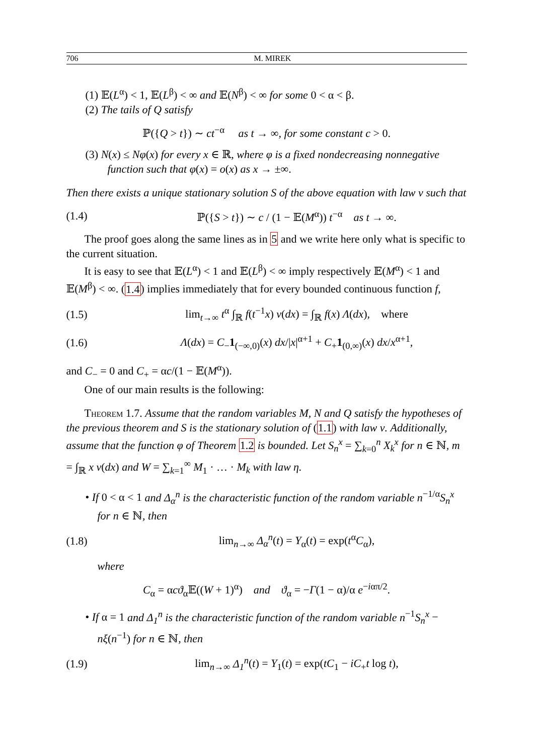706 M. MIREK
(1) 𝔼(L<sup>α</sup>) < 1, 𝔼(L<sup>β</sup>) < ∞ and 𝔼(N<sup>β</sup>) < ∞ for some 0 < α < β.
(2) The tails of Q satisfy
ℙ({Q > t}) ∼ ct<sup>−α</sup> as t → ∞, for some constant c > 0.
(3) N(x) ≤ Nφ(x) for every x ∈ ℝ, where φ is a fixed nondecreasing nonnegative function such that φ(x) = o(x) as x → ±∞.
Then there exists a unique stationary solution S of the above equation with law ν such that
(1.4) ℙ({S > t}) ∼ c / (1 − 𝔼(M<sup>α</sup>)) t<sup>−α</sup> as t → ∞.
The proof goes along the same lines as in 5 and we write here only what is specific to the current situation.
It is easy to see that 𝔼(L<sup>α</sup>) < 1 and 𝔼(L<sup>β</sup>) < ∞ imply respectively 𝔼(M<sup>α</sup>) < 1 and 𝔼(M<sup>β</sup>) < ∞. (1.4) implies immediately that for every bounded continuous function f,
(1.5) lim<sub>t→∞</sub> t<sup>α</sup> ∫<sub>ℝ</sub> f(t<sup>−1</sup>x) ν(dx) = ∫<sub>ℝ</sub> f(x) Λ(dx), where
(1.6) Λ(dx) = C<sub>−</sub>1<sub>(−∞,0)</sub>(x) dx/|x|<sup>α+1</sup> + C<sub>+</sub>1<sub>(0,∞)</sub>(x) dx/x<sup>α+1</sup>,
and C<sub>−</sub> = 0 and C<sub>+</sub> = αc/(1 − 𝔼(M<sup>α</sup>)).
One of our main results is the following:
Theorem 1.7. Assume that the random variables M, N and Q satisfy the hypotheses of the previous theorem and S is the stationary solution of (1.1) with law ν. Additionally, assume that the function φ of Theorem 1.2 is bounded. Let S<sub>n</sub><sup>x</sup> = ∑<sub>k=0</sub><sup>n</sup> X<sub>k</sub><sup>x</sup> for n ∈ ℕ, m = ∫<sub>ℝ</sub> x ν(dx) and W = ∑<sub>k=1</sub><sup>∞</sup> M<sub>1</sub> · … · M<sub>k</sub> with law η.
• If 0 < α < 1 and Δ<sub>α</sub><sup>n</sup> is the characteristic function of the random variable n<sup>−1/α</sup>S<sub>n</sub><sup>x</sup> for n ∈ ℕ, then
(1.8) lim<sub>n→∞</sub> Δ<sub>α</sub><sup>n</sup>(t) = Υ<sub>α</sub>(t) = exp(t<sup>α</sup>C<sub>α</sub>),
where
C<sub>α</sub> = αcϑ<sub>α</sub>𝔼((W + 1)<sup>α</sup>) and ϑ<sub>α</sub> = −Γ(1 − α)/α e<sup>−iαπ/2</sup>.
• If α = 1 and Δ<sub>1</sub><sup>n</sup> is the characteristic function of the random variable n<sup>−1</sup>S<sub>n</sub><sup>x</sup> − nξ(n<sup>−1</sup>) for n ∈ ℕ, then
(1.9) lim<sub>n→∞</sub> Δ<sub>1</sub><sup>n</sup>(t) = Υ<sub>1</sub>(t) = exp(tC<sub>1</sub> − iC<sub>+</sub>t log t),